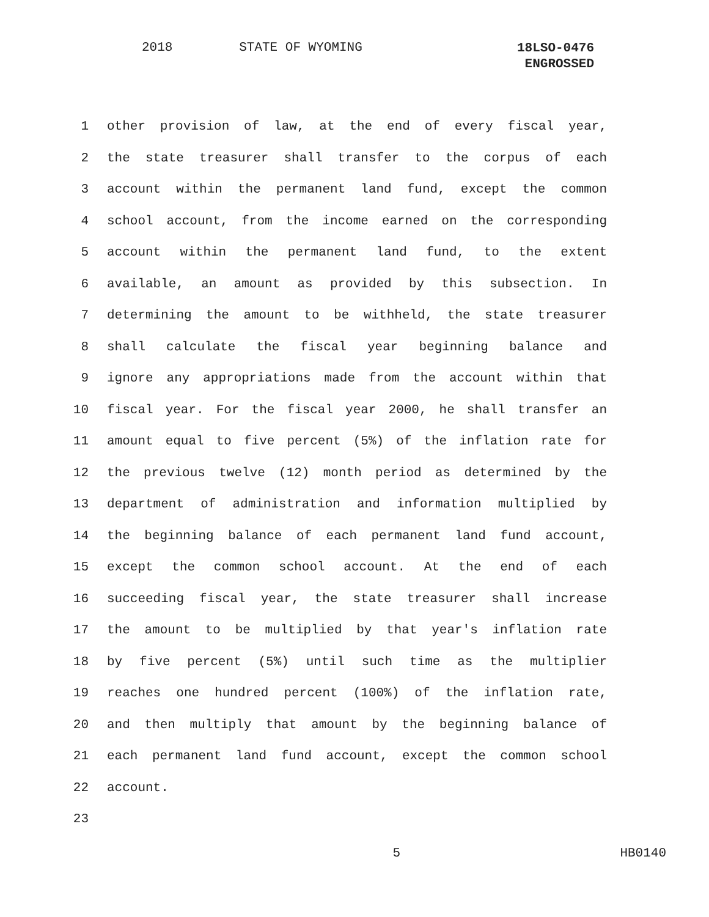2018 STATE OF WYOMING
18LSO-0476
ENGROSSED
1 other provision of law, at the end of every fiscal year,
2 the state treasurer shall transfer to the corpus of each
3 account within the permanent land fund, except the common
4 school account, from the income earned on the corresponding
5 account within the permanent land fund, to the extent
6 available, an amount as provided by this subsection. In
7 determining the amount to be withheld, the state treasurer
8 shall calculate the fiscal year beginning balance and
9 ignore any appropriations made from the account within that
10 fiscal year. For the fiscal year 2000, he shall transfer an
11 amount equal to five percent (5%) of the inflation rate for
12 the previous twelve (12) month period as determined by the
13 department of administration and information multiplied by
14 the beginning balance of each permanent land fund account,
15 except the common school account. At the end of each
16 succeeding fiscal year, the state treasurer shall increase
17 the amount to be multiplied by that year's inflation rate
18 by five percent (5%) until such time as the multiplier
19 reaches one hundred percent (100%) of the inflation rate,
20 and then multiply that amount by the beginning balance of
21 each permanent land fund account, except the common school
22 account.
23
5 HB0140